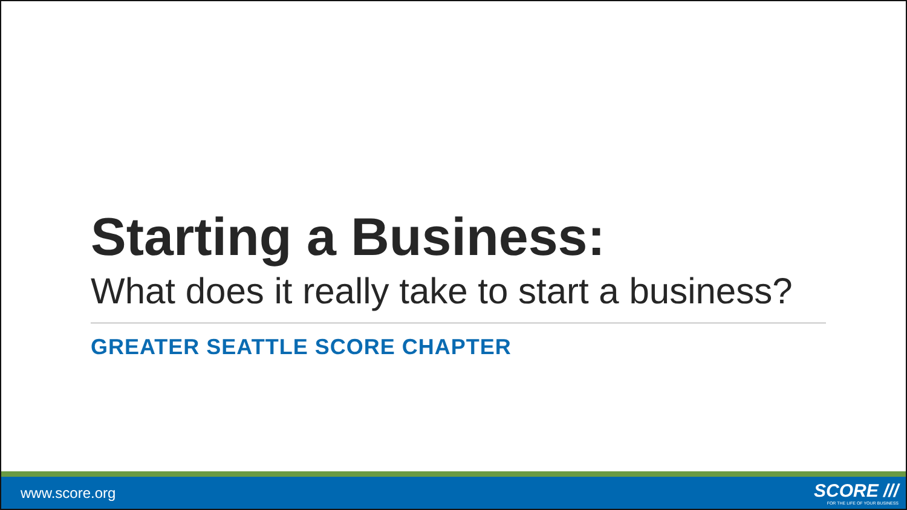Starting a Business:
What does it really take to start a business?
GREATER SEATTLE SCORE CHAPTER
www.score.org
SCORE ///
FOR THE LIFE OF YOUR BUSINESS